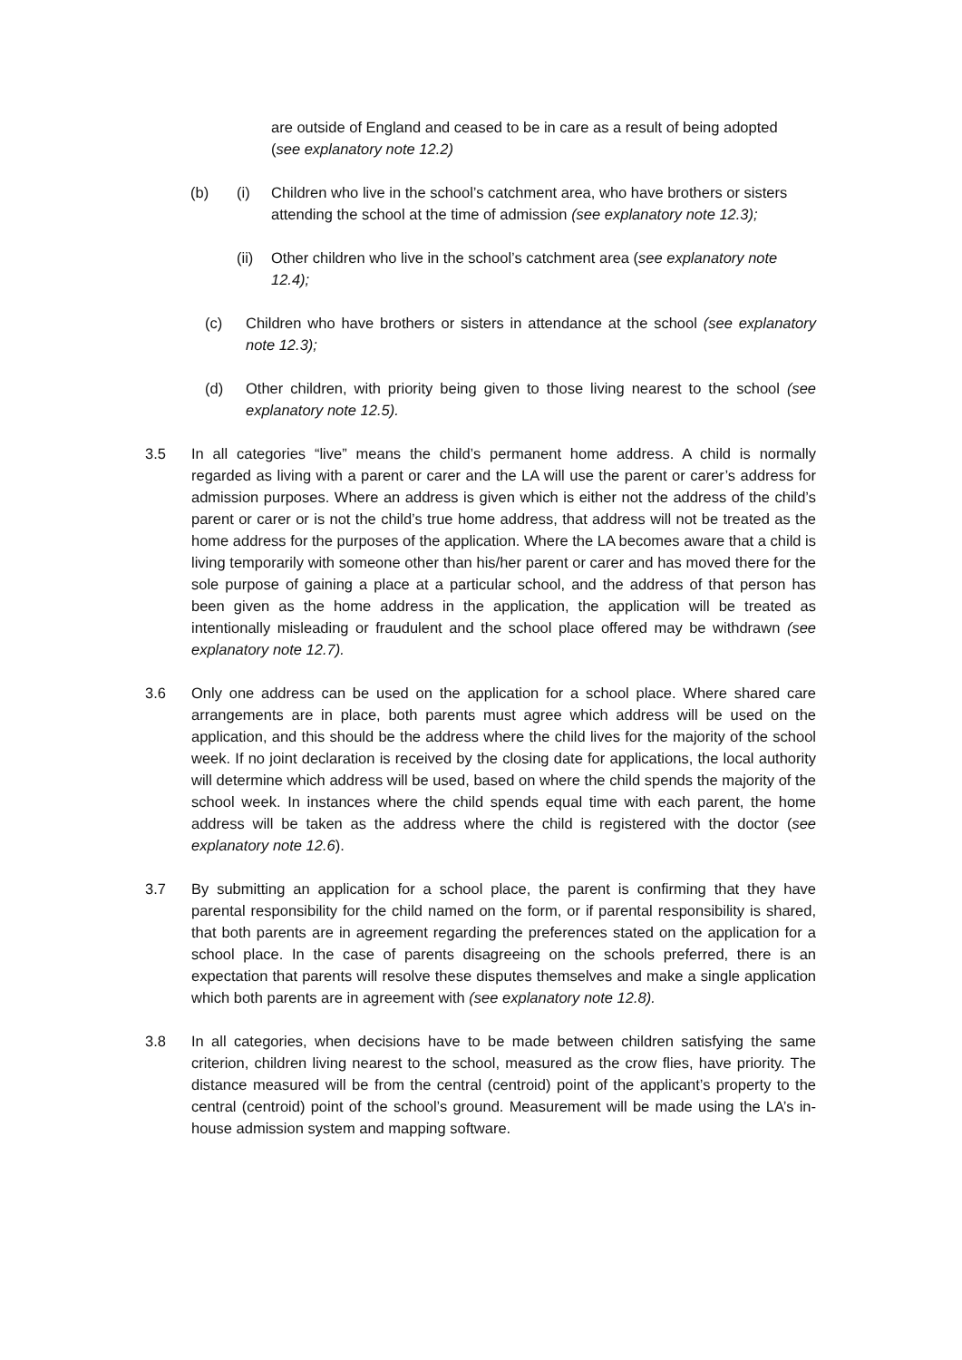are outside of England and ceased to be in care as a result of being adopted (see explanatory note 12.2)
(b) (i) Children who live in the school’s catchment area, who have brothers or sisters attending the school at the time of admission (see explanatory note 12.3);
(ii)
Other children who live in the school’s catchment area (see explanatory note 12.4);
(c) Children who have brothers or sisters in attendance at the school (see explanatory note 12.3);
(d) Other children, with priority being given to those living nearest to the school (see explanatory note 12.5).
3.5 In all categories “live” means the child’s permanent home address. A child is normally regarded as living with a parent or carer and the LA will use the parent or carer’s address for admission purposes. Where an address is given which is either not the address of the child’s parent or carer or is not the child’s true home address, that address will not be treated as the home address for the purposes of the application. Where the LA becomes aware that a child is living temporarily with someone other than his/her parent or carer and has moved there for the sole purpose of gaining a place at a particular school, and the address of that person has been given as the home address in the application, the application will be treated as intentionally misleading or fraudulent and the school place offered may be withdrawn (see explanatory note 12.7).
3.6 Only one address can be used on the application for a school place. Where shared care arrangements are in place, both parents must agree which address will be used on the application, and this should be the address where the child lives for the majority of the school week. If no joint declaration is received by the closing date for applications, the local authority will determine which address will be used, based on where the child spends the majority of the school week. In instances where the child spends equal time with each parent, the home address will be taken as the address where the child is registered with the doctor (see explanatory note 12.6).
3.7 By submitting an application for a school place, the parent is confirming that they have parental responsibility for the child named on the form, or if parental responsibility is shared, that both parents are in agreement regarding the preferences stated on the application for a school place. In the case of parents disagreeing on the schools preferred, there is an expectation that parents will resolve these disputes themselves and make a single application which both parents are in agreement with (see explanatory note 12.8).
3.8 In all categories, when decisions have to be made between children satisfying the same criterion, children living nearest to the school, measured as the crow flies, have priority. The distance measured will be from the central (centroid) point of the applicant’s property to the central (centroid) point of the school’s ground. Measurement will be made using the LA’s in-house admission system and mapping software.